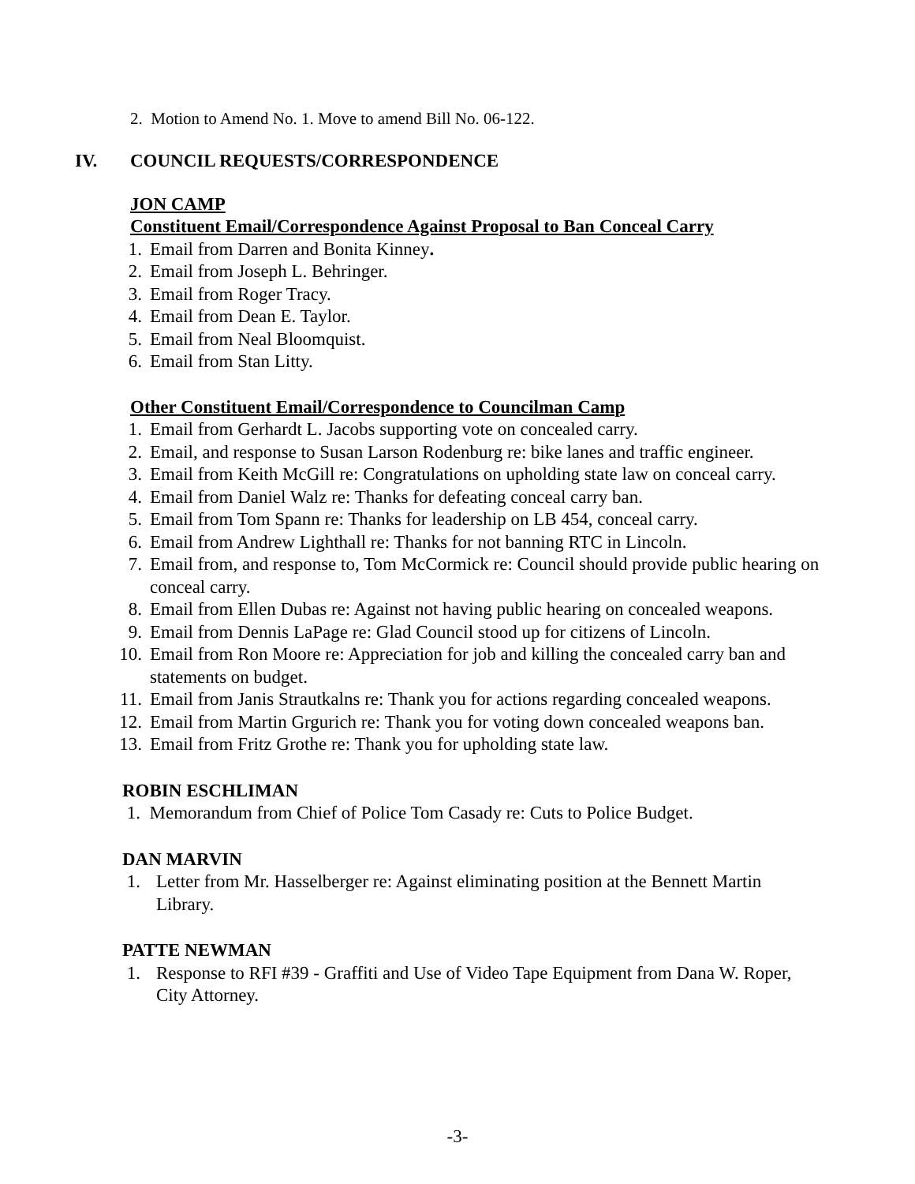2. Motion to Amend No. 1. Move to amend Bill No. 06-122.
IV. COUNCIL REQUESTS/CORRESPONDENCE
JON CAMP
Constituent Email/Correspondence Against Proposal to Ban Conceal Carry
1. Email from Darren and Bonita Kinney.
2. Email from Joseph L. Behringer.
3. Email from Roger Tracy.
4. Email from Dean E. Taylor.
5. Email from Neal Bloomquist.
6. Email from Stan Litty.
Other Constituent Email/Correspondence to Councilman Camp
1. Email from Gerhardt L. Jacobs supporting vote on concealed carry.
2. Email, and response to Susan Larson Rodenburg re: bike lanes and traffic engineer.
3. Email from Keith McGill re: Congratulations on upholding state law on conceal carry.
4. Email from Daniel Walz re: Thanks for defeating conceal carry ban.
5. Email from Tom Spann re: Thanks for leadership on LB 454, conceal carry.
6. Email from Andrew Lighthall re: Thanks for not banning RTC in Lincoln.
7. Email from, and response to, Tom McCormick re: Council should provide public hearing on conceal carry.
8. Email from Ellen Dubas re: Against not having public hearing on concealed weapons.
9. Email from Dennis LaPage re: Glad Council stood up for citizens of Lincoln.
10. Email from Ron Moore re: Appreciation for job and killing the concealed carry ban and statements on budget.
11. Email from Janis Strautkalns re: Thank you for actions regarding concealed weapons.
12. Email from Martin Grgurich re: Thank you for voting down concealed weapons ban.
13. Email from Fritz Grothe re: Thank you for upholding state law.
ROBIN ESCHLIMAN
1. Memorandum from Chief of Police Tom Casady re: Cuts to Police Budget.
DAN MARVIN
1. Letter from Mr. Hasselberger re: Against eliminating position at the Bennett Martin Library.
PATTE NEWMAN
1. Response to RFI #39 - Graffiti and Use of Video Tape Equipment from Dana W. Roper, City Attorney.
-3-